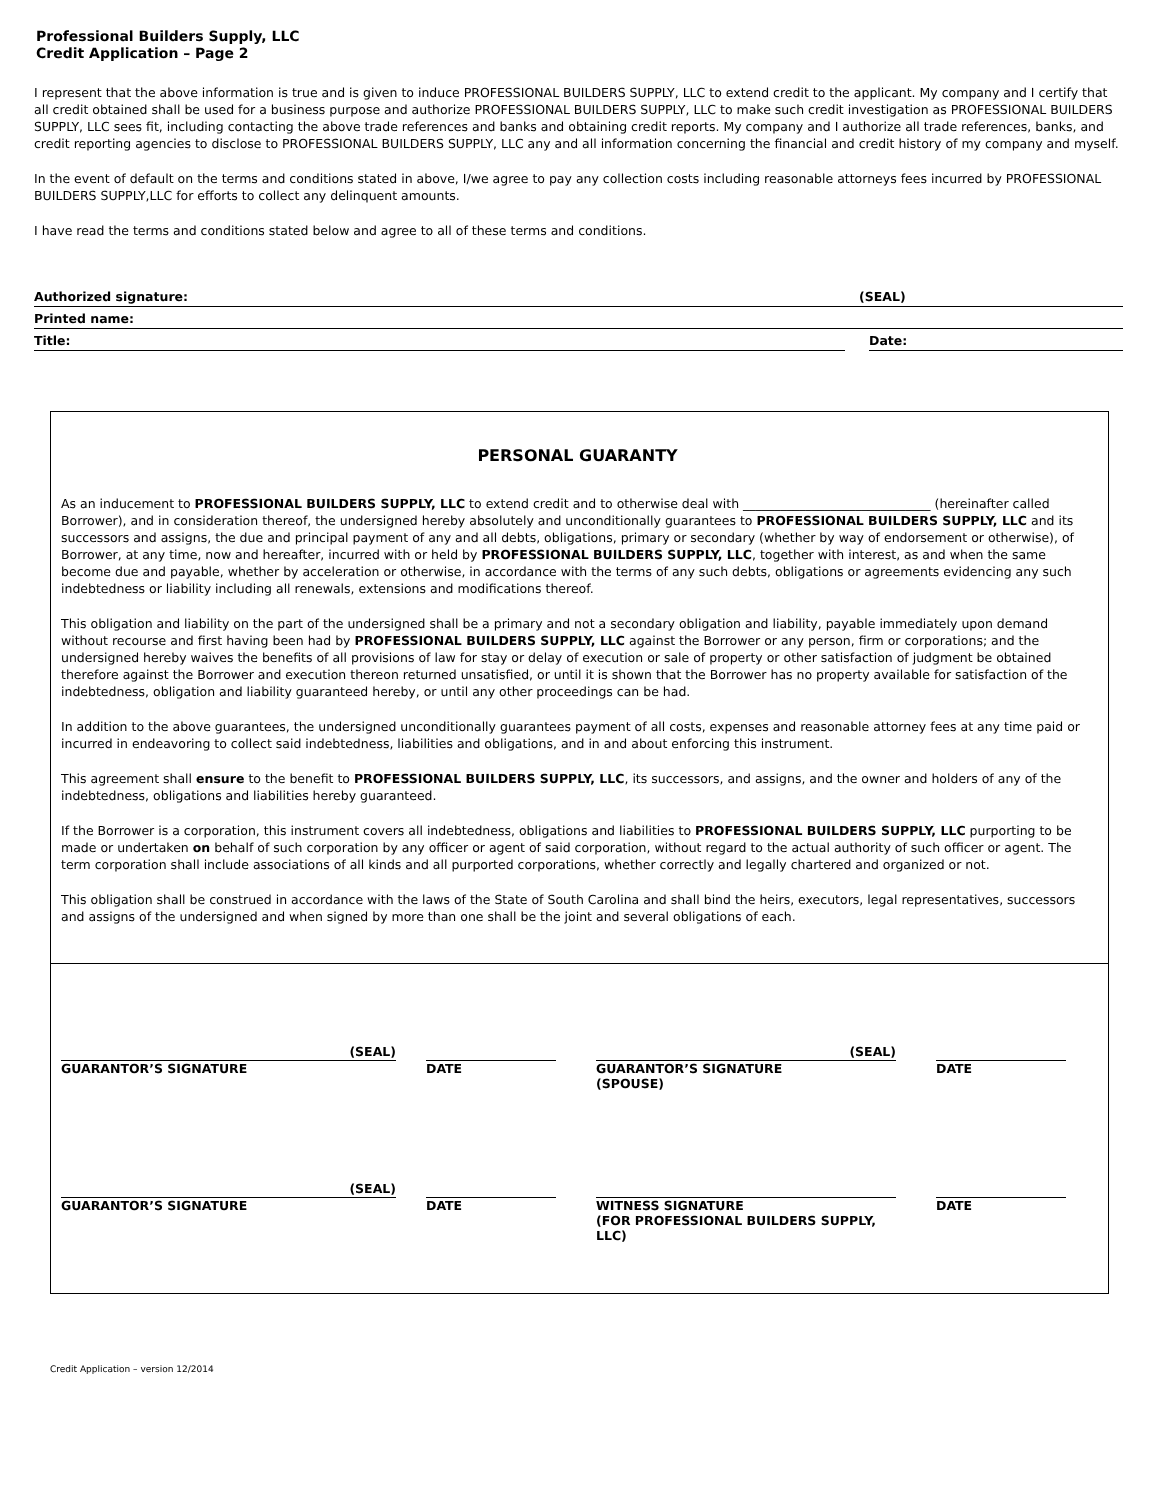Professional Builders Supply, LLC
Credit Application – Page 2
I represent that the above information is true and is given to induce PROFESSIONAL BUILDERS SUPPLY, LLC to extend credit to the applicant. My company and I certify that all credit obtained shall be used for a business purpose and authorize PROFESSIONAL BUILDERS SUPPLY, LLC to make such credit investigation as PROFESSIONAL BUILDERS SUPPLY, LLC sees fit, including contacting the above trade references and banks and obtaining credit reports. My company and I authorize all trade references, banks, and credit reporting agencies to disclose to PROFESSIONAL BUILDERS SUPPLY, LLC any and all information concerning the financial and credit history of my company and myself.
In the event of default on the terms and conditions stated in above, I/we agree to pay any collection costs including reasonable attorneys fees incurred by PROFESSIONAL BUILDERS SUPPLY,LLC for efforts to collect any delinquent amounts.
I have read the terms and conditions stated below and agree to all of these terms and conditions.
Authorized signature: (SEAL)
Printed name:
Title: Date:
PERSONAL GUARANTY
As an inducement to PROFESSIONAL BUILDERS SUPPLY, LLC to extend credit and to otherwise deal with ______________________________ (hereinafter called Borrower), and in consideration thereof, the undersigned hereby absolutely and unconditionally guarantees to PROFESSIONAL BUILDERS SUPPLY, LLC and its successors and assigns, the due and principal payment of any and all debts, obligations, primary or secondary (whether by way of endorsement or otherwise), of Borrower, at any time, now and hereafter, incurred with or held by PROFESSIONAL BUILDERS SUPPLY, LLC, together with interest, as and when the same become due and payable, whether by acceleration or otherwise, in accordance with the terms of any such debts, obligations or agreements evidencing any such indebtedness or liability including all renewals, extensions and modifications thereof.
This obligation and liability on the part of the undersigned shall be a primary and not a secondary obligation and liability, payable immediately upon demand without recourse and first having been had by PROFESSIONAL BUILDERS SUPPLY, LLC against the Borrower or any person, firm or corporations; and the undersigned hereby waives the benefits of all provisions of law for stay or delay of execution or sale of property or other satisfaction of judgment be obtained therefore against the Borrower and execution thereon returned unsatisfied, or until it is shown that the Borrower has no property available for satisfaction of the indebtedness, obligation and liability guaranteed hereby, or until any other proceedings can be had.
In addition to the above guarantees, the undersigned unconditionally guarantees payment of all costs, expenses and reasonable attorney fees at any time paid or incurred in endeavoring to collect said indebtedness, liabilities and obligations, and in and about enforcing this instrument.
This agreement shall ensure to the benefit to PROFESSIONAL BUILDERS SUPPLY, LLC, its successors, and assigns, and the owner and holders of any of the indebtedness, obligations and liabilities hereby guaranteed.
If the Borrower is a corporation, this instrument covers all indebtedness, obligations and liabilities to PROFESSIONAL BUILDERS SUPPLY, LLC purporting to be made or undertaken on behalf of such corporation by any officer or agent of said corporation, without regard to the actual authority of such officer or agent. The term corporation shall include associations of all kinds and all purported corporations, whether correctly and legally chartered and organized or not.
This obligation shall be construed in accordance with the laws of the State of South Carolina and shall bind the heirs, executors, legal representatives, successors and assigns of the undersigned and when signed by more than one shall be the joint and several obligations of each.
(SEAL)
GUARANTOR’S SIGNATURE
DATE
(SEAL)
GUARANTOR’S SIGNATURE
(SPOUSE)
DATE
(SEAL)
GUARANTOR’S SIGNATURE
DATE WITNESS SIGNATURE
(FOR PROFESSIONAL BUILDERS SUPPLY, LLC)
DATE
Credit Application – version 12/2014